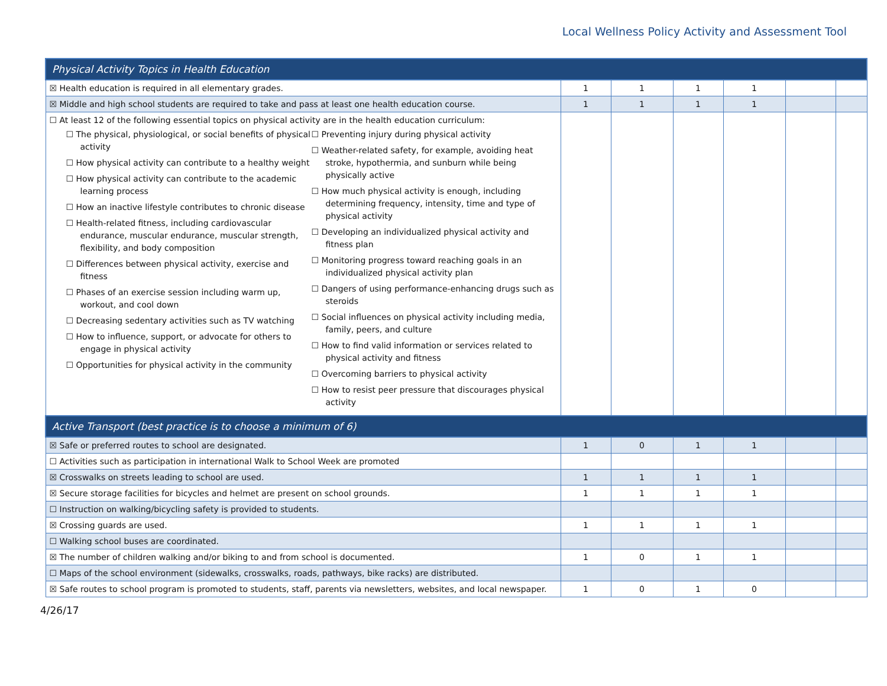Local Wellness Policy Activity and Assessment Tool
| Physical Activity Topics in Health Education | | | | | | |
| ☒ Health education is required in all elementary grades. | 1 | 1 | 1 | 1 | | |
| ☒ Middle and high school students are required to take and pass at least one health education course. | 1 | 1 | 1 | 1 | | |
| ☐ At least 12 of the following essential topics on physical activity are in the health education curriculum: ☐ The physical, physiological, or social benefits of physical activity ☐ How physical activity can contribute to a healthy weight ☐ How physical activity can contribute to the academic learning process ☐ How an inactive lifestyle contributes to chronic disease ☐ Health-related fitness, including cardiovascular endurance, muscular endurance, muscular strength, flexibility, and body composition ☐ Differences between physical activity, exercise and fitness ☐ Phases of an exercise session including warm up, workout, and cool down ☐ Decreasing sedentary activities such as TV watching ☐ How to influence, support, or advocate for others to engage in physical activity ☐ Opportunities for physical activity in the community ☐ Preventing injury during physical activity ☐ Weather-related safety, for example, avoiding heat stroke, hypothermia, and sunburn while being physically active ☐ How much physical activity is enough, including determining frequency, intensity, time and type of physical activity ☐ Developing an individualized physical activity and fitness plan ☐ Monitoring progress toward reaching goals in an individualized physical activity plan ☐ Dangers of using performance-enhancing drugs such as steroids ☐ Social influences on physical activity including media, family, peers, and culture ☐ How to find valid information or services related to physical activity and fitness ☐ Overcoming barriers to physical activity ☐ How to resist peer pressure that discourages physical activity | | | | | | |
| Active Transport (best practice is to choose a minimum of 6) | | | | | | |
| ☒ Safe or preferred routes to school are designated. | 1 | 0 | 1 | 1 | | |
| ☐ Activities such as participation in international Walk to School Week are promoted | | | | | | |
| ☒ Crosswalks on streets leading to school are used. | 1 | 1 | 1 | 1 | | |
| ☒ Secure storage facilities for bicycles and helmet are present on school grounds. | 1 | 1 | 1 | 1 | | |
| ☐ Instruction on walking/bicycling safety is provided to students. | | | | | | |
| ☒ Crossing guards are used. | 1 | 1 | 1 | 1 | | |
| ☐ Walking school buses are coordinated. | | | | | | |
| ☒ The number of children walking and/or biking to and from school is documented. | 1 | 0 | 1 | 1 | | |
| ☐ Maps of the school environment (sidewalks, crosswalks, roads, pathways, bike racks) are distributed. | | | | | | |
| ☒ Safe routes to school program is promoted to students, staff, parents via newsletters, websites, and local newspaper. | 1 | 0 | 1 | 0 | | |
4/26/17